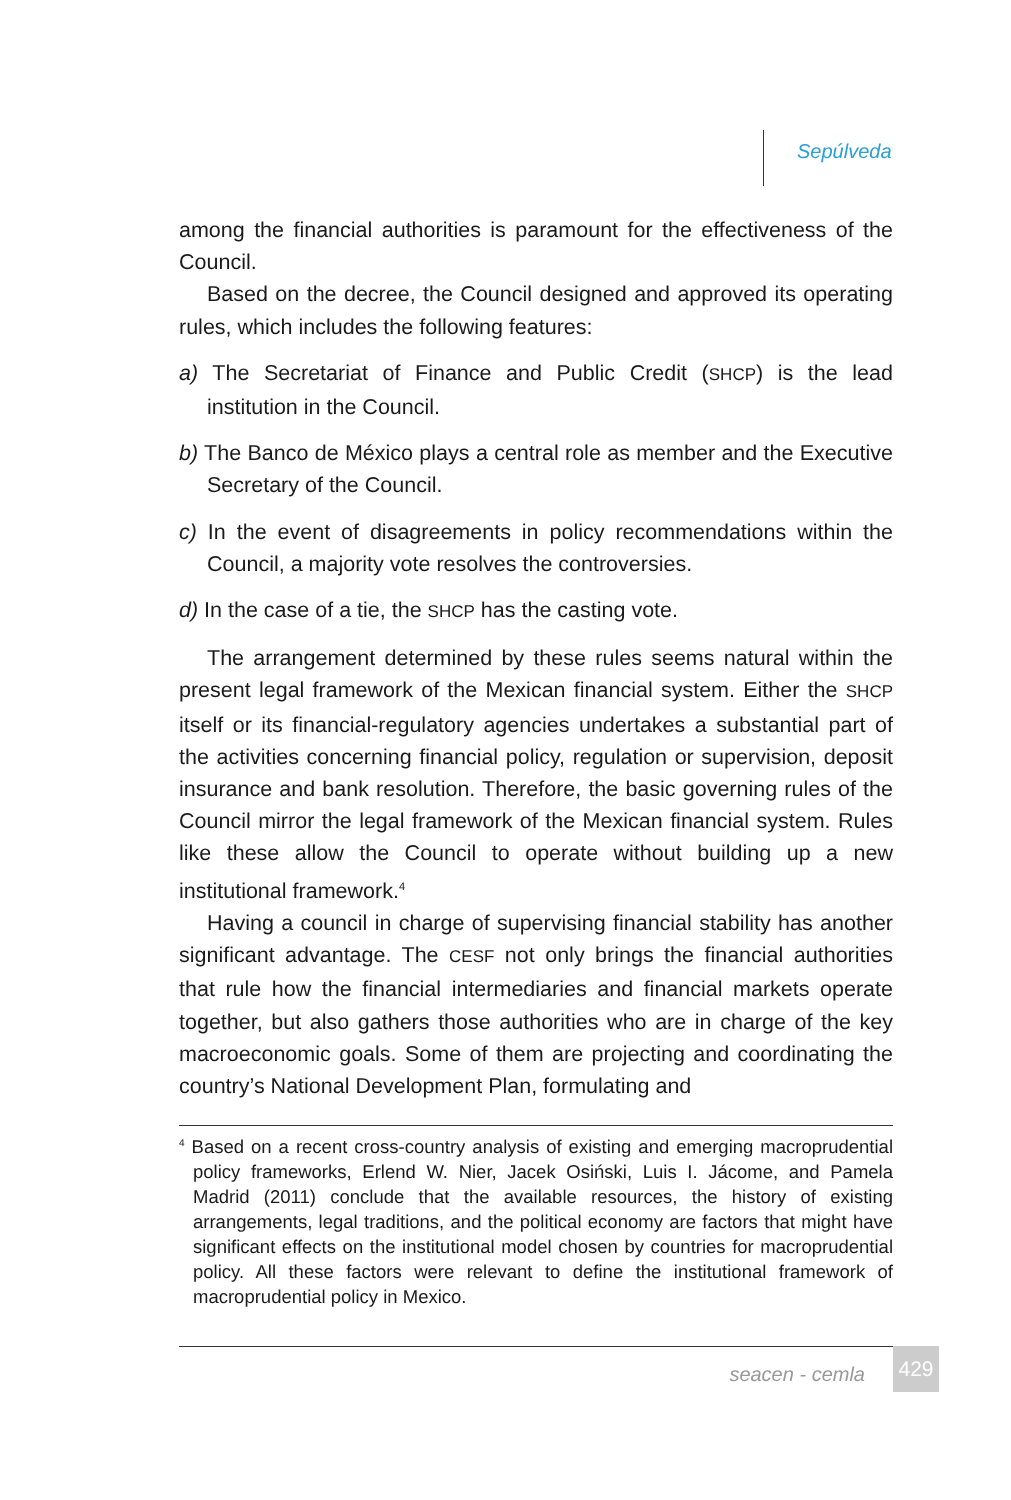Sepúlveda
among the financial authorities is paramount for the effectiveness of the Council.
Based on the decree, the Council designed and approved its operating rules, which includes the following features:
a) The Secretariat of Finance and Public Credit (SHCP) is the lead institution in the Council.
b) The Banco de México plays a central role as member and the Executive Secretary of the Council.
c) In the event of disagreements in policy recommendations within the Council, a majority vote resolves the controversies.
d) In the case of a tie, the SHCP has the casting vote.
The arrangement determined by these rules seems natural within the present legal framework of the Mexican financial system. Either the SHCP itself or its financial-regulatory agencies undertakes a substantial part of the activities concerning financial policy, regulation or supervision, deposit insurance and bank resolution. Therefore, the basic governing rules of the Council mirror the legal framework of the Mexican financial system. Rules like these allow the Council to operate without building up a new institutional framework.<sup>4</sup>
Having a council in charge of supervising financial stability has another significant advantage. The CESF not only brings the financial authorities that rule how the financial intermediaries and financial markets operate together, but also gathers those authorities who are in charge of the key macroeconomic goals. Some of them are projecting and coordinating the country’s National Development Plan, formulating and
<sup>4</sup> Based on a recent cross-country analysis of existing and emerging macroprudential policy frameworks, Erlend W. Nier, Jacek Osiński, Luis I. Jácome, and Pamela Madrid (2011) conclude that the available resources, the history of existing arrangements, legal traditions, and the political economy are factors that might have significant effects on the institutional model chosen by countries for macroprudential policy. All these factors were relevant to define the institutional framework of macroprudential policy in Mexico.
seacen - cemla 429